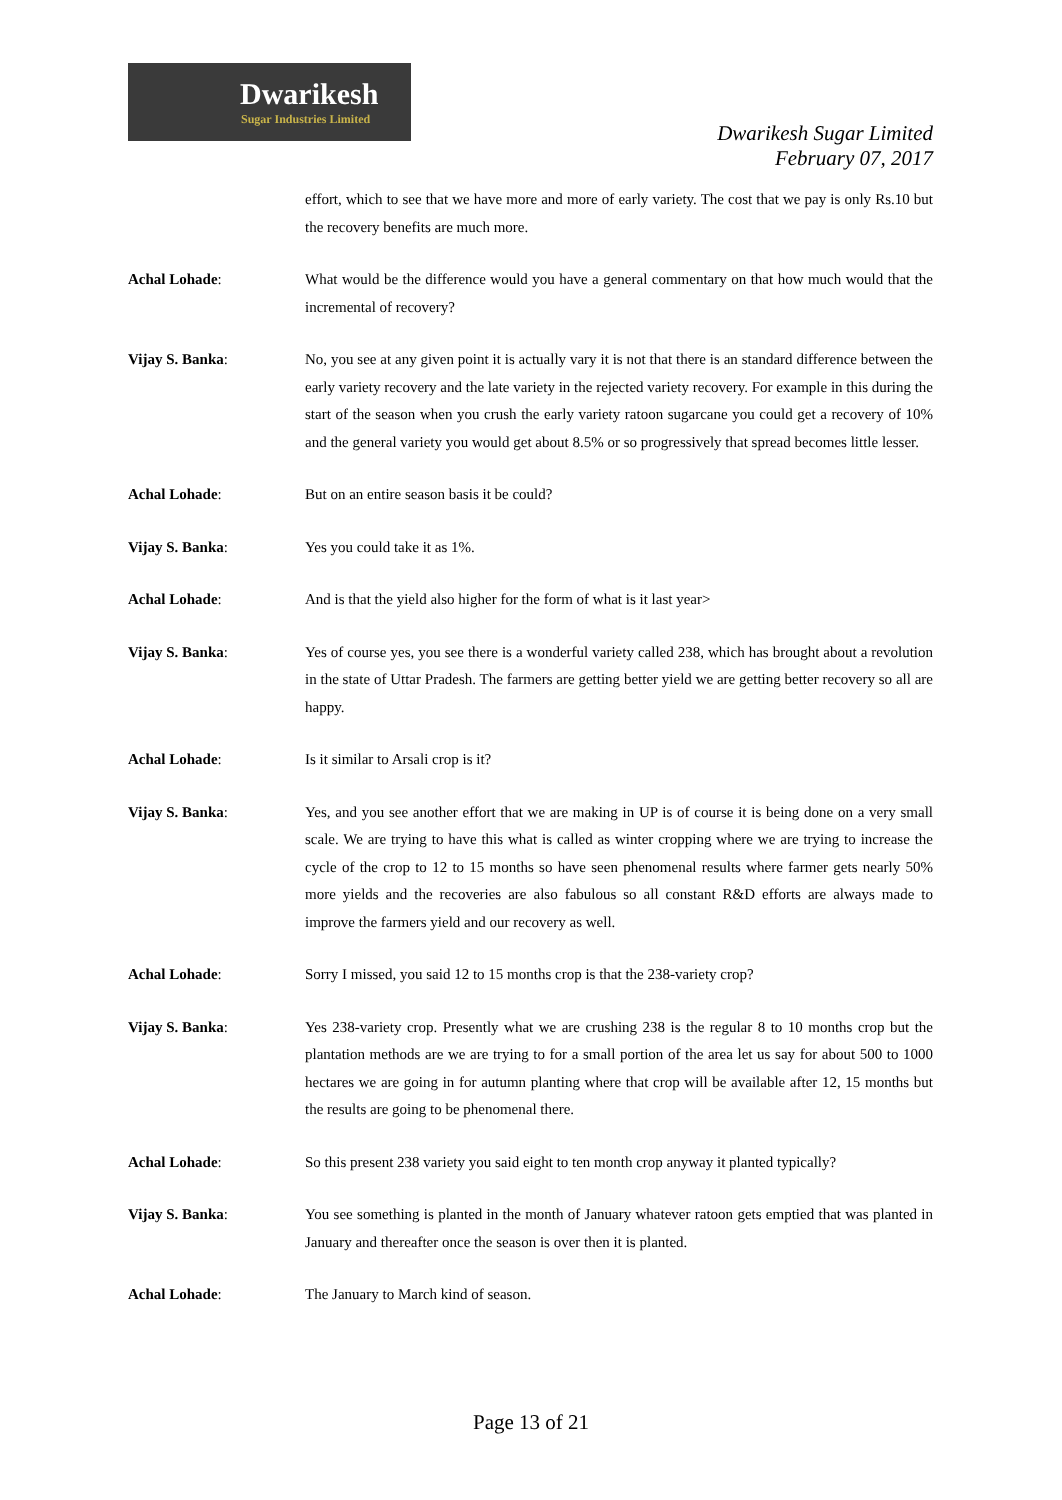Dwarikesh
Sugar Industries Limited
Dwarikesh Sugar Limited
February 07, 2017
effort, which to see that we have more and more of early variety. The cost that we pay is only Rs.10 but the recovery benefits are much more.
Achal Lohade: What would be the difference would you have a general commentary on that how much would that the incremental of recovery?
Vijay S. Banka: No, you see at any given point it is actually vary it is not that there is an standard difference between the early variety recovery and the late variety in the rejected variety recovery. For example in this during the start of the season when you crush the early variety ratoon sugarcane you could get a recovery of 10% and the general variety you would get about 8.5% or so progressively that spread becomes little lesser.
Achal Lohade: But on an entire season basis it be could?
Vijay S. Banka: Yes you could take it as 1%.
Achal Lohade: And is that the yield also higher for the form of what is it last year>
Vijay S. Banka: Yes of course yes, you see there is a wonderful variety called 238, which has brought about a revolution in the state of Uttar Pradesh. The farmers are getting better yield we are getting better recovery so all are happy.
Achal Lohade: Is it similar to Arsali crop is it?
Vijay S. Banka: Yes, and you see another effort that we are making in UP is of course it is being done on a very small scale. We are trying to have this what is called as winter cropping where we are trying to increase the cycle of the crop to 12 to 15 months so have seen phenomenal results where farmer gets nearly 50% more yields and the recoveries are also fabulous so all constant R&D efforts are always made to improve the farmers yield and our recovery as well.
Achal Lohade: Sorry I missed, you said 12 to 15 months crop is that the 238-variety crop?
Vijay S. Banka: Yes 238-variety crop. Presently what we are crushing 238 is the regular 8 to 10 months crop but the plantation methods are we are trying to for a small portion of the area let us say for about 500 to 1000 hectares we are going in for autumn planting where that crop will be available after 12, 15 months but the results are going to be phenomenal there.
Achal Lohade: So this present 238 variety you said eight to ten month crop anyway it planted typically?
Vijay S. Banka: You see something is planted in the month of January whatever ratoon gets emptied that was planted in January and thereafter once the season is over then it is planted.
Achal Lohade: The January to March kind of season.
Page 13 of 21